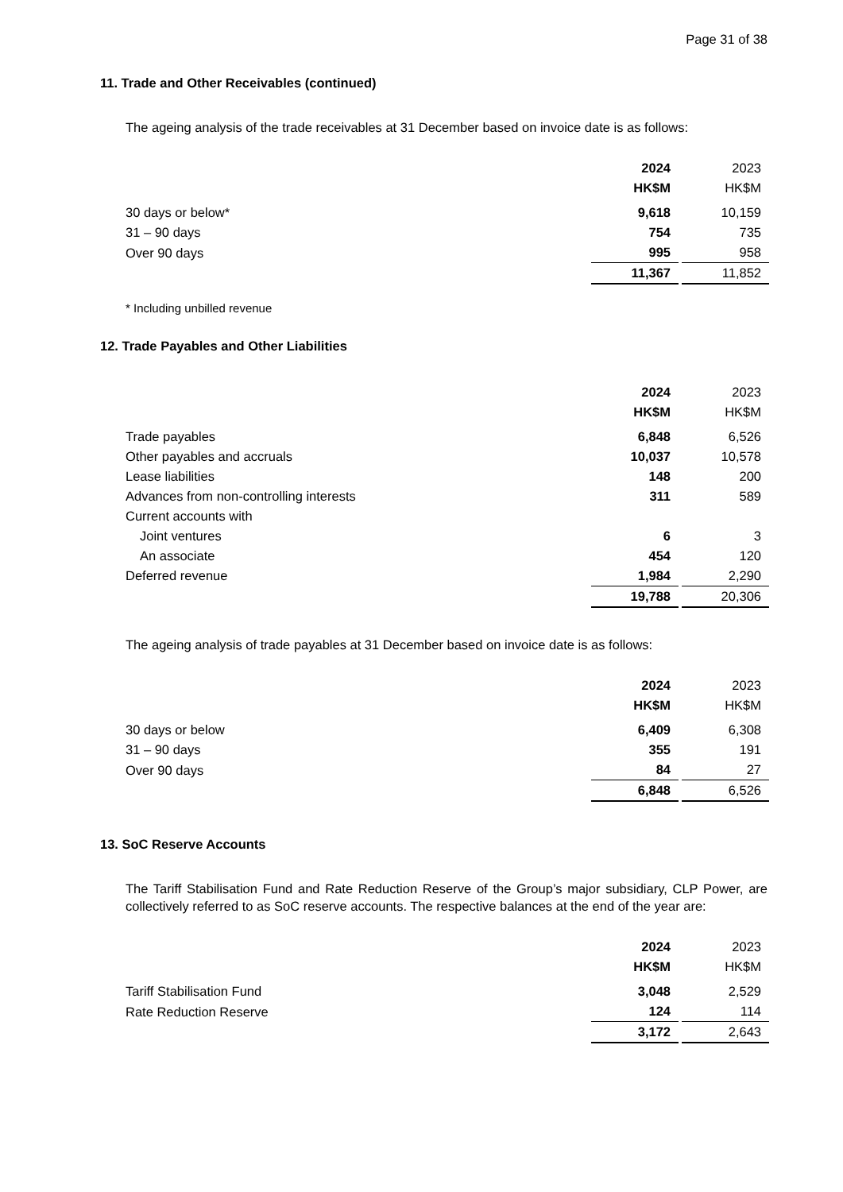Page 31 of 38
11. Trade and Other Receivables (continued)
The ageing analysis of the trade receivables at 31 December based on invoice date is as follows:
| | 2024 | | 2023 |
| | HK$M | | HK$M |
| 30 days or below* | 9,618 | | 10,159 |
| 31 – 90 days | 754 | | 735 |
| Over 90 days | 995 | | 958 |
| | 11,367 | | 11,852 |
* Including unbilled revenue
12. Trade Payables and Other Liabilities
| | 2024 | | 2023 |
| | HK$M | | HK$M |
| Trade payables | 6,848 | | 6,526 |
| Other payables and accruals | 10,037 | | 10,578 |
| Lease liabilities | 148 | | 200 |
| Advances from non-controlling interests | 311 | | 589 |
| Current accounts with | | | |
| Joint ventures | 6 | | 3 |
| An associate | 454 | | 120 |
| Deferred revenue | 1,984 | | 2,290 |
| | 19,788 | | 20,306 |
The ageing analysis of trade payables at 31 December based on invoice date is as follows:
| | 2024 | | 2023 |
| | HK$M | | HK$M |
| 30 days or below | 6,409 | | 6,308 |
| 31 – 90 days | 355 | | 191 |
| Over 90 days | 84 | | 27 |
| | 6,848 | | 6,526 |
13. SoC Reserve Accounts
The Tariff Stabilisation Fund and Rate Reduction Reserve of the Group’s major subsidiary, CLP Power, are collectively referred to as SoC reserve accounts. The respective balances at the end of the year are:
| | 2024 | | 2023 |
| | HK$M | | HK$M |
| Tariff Stabilisation Fund | 3,048 | | 2,529 |
| Rate Reduction Reserve | 124 | | 114 |
| | 3,172 | | 2,643 |